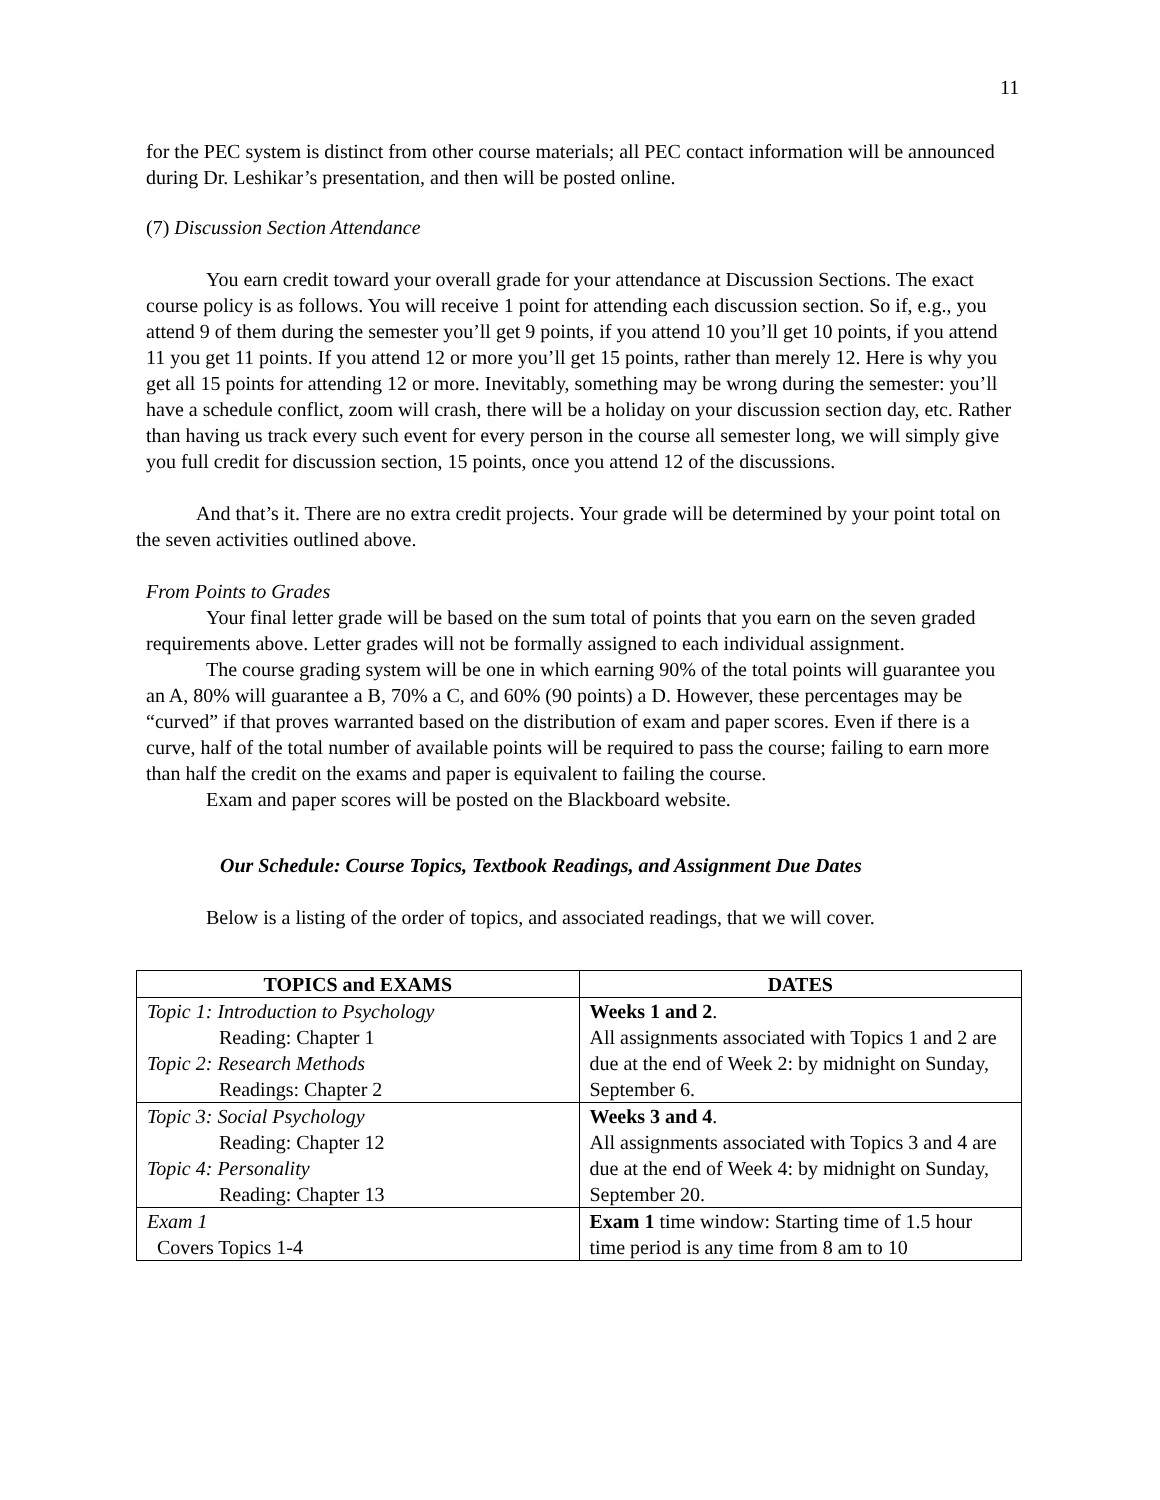11
for the PEC system is distinct from other course materials; all PEC contact information will be announced during Dr. Leshikar’s presentation, and then will be posted online.
(7) Discussion Section Attendance
You earn credit toward your overall grade for your attendance at Discussion Sections. The exact course policy is as follows. You will receive 1 point for attending each discussion section. So if, e.g., you attend 9 of them during the semester you’ll get 9 points, if you attend 10 you’ll get 10 points, if you attend 11 you get 11 points. If you attend 12 or more you’ll get 15 points, rather than merely 12. Here is why you get all 15 points for attending 12 or more. Inevitably, something may be wrong during the semester: you’ll have a schedule conflict, zoom will crash, there will be a holiday on your discussion section day, etc. Rather than having us track every such event for every person in the course all semester long, we will simply give you full credit for discussion section, 15 points, once you attend 12 of the discussions.
And that’s it. There are no extra credit projects. Your grade will be determined by your point total on the seven activities outlined above.
From Points to Grades
Your final letter grade will be based on the sum total of points that you earn on the seven graded requirements above. Letter grades will not be formally assigned to each individual assignment.
The course grading system will be one in which earning 90% of the total points will guarantee you an A, 80% will guarantee a B, 70% a C, and 60% (90 points) a D. However, these percentages may be “curved” if that proves warranted based on the distribution of exam and paper scores. Even if there is a curve, half of the total number of available points will be required to pass the course; failing to earn more than half the credit on the exams and paper is equivalent to failing the course.
Exam and paper scores will be posted on the Blackboard website.
Our Schedule: Course Topics, Textbook Readings, and Assignment Due Dates
Below is a listing of the order of topics, and associated readings, that we will cover.
| TOPICS and EXAMS | DATES |
| --- | --- |
| Topic 1: Introduction to Psychology Reading: Chapter 1 Topic 2: Research Methods Readings: Chapter 2 | Weeks 1 and 2 . All assignments associated with Topics 1 and 2 are due at the end of Week 2: by midnight on Sunday, September 6. |
| Topic 3: Social Psychology Reading: Chapter 12 Topic 4: Personality Reading: Chapter 13 | Weeks 3 and 4 . All assignments associated with Topics 3 and 4 are due at the end of Week 4: by midnight on Sunday, September 20. |
| Exam 1 Covers Topics 1-4 | Exam 1 time window: Starting time of 1.5 hour time period is any time from 8 am to 10 |